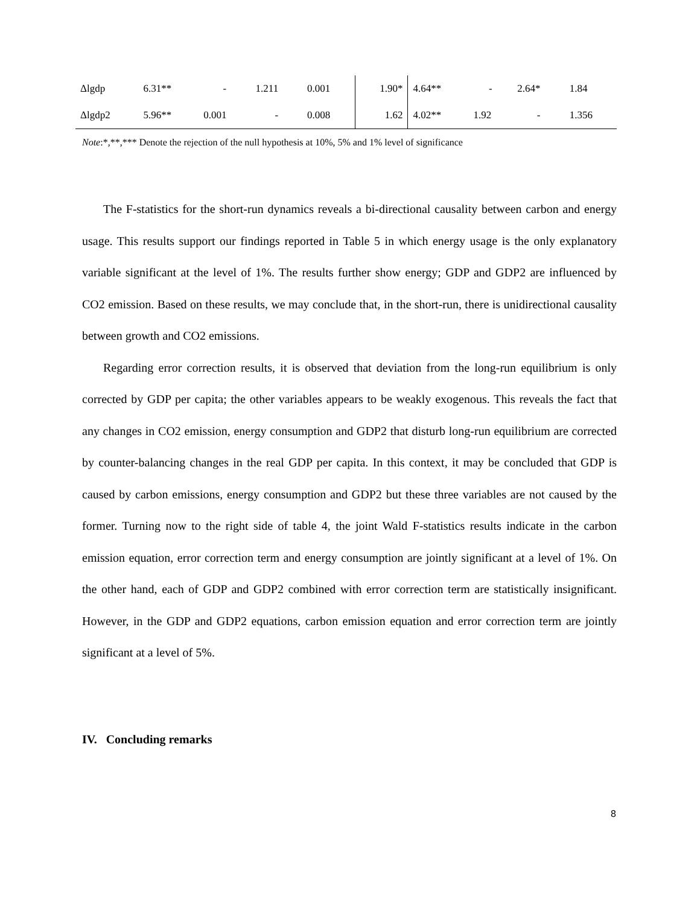| Δlgdp | 6.31** | - | 1.211 | 0.001 | 1.90* | 4.64** | - | 2.64* | 1.84 |
| Δlgdp2 | 5.96** | 0.001 | - | 0.008 | 1.62 | 4.02** | 1.92 | - | 1.356 |
Note:*,**,*** Denote the rejection of the null hypothesis at 10%, 5% and 1% level of significance
The F-statistics for the short-run dynamics reveals a bi-directional causality between carbon and energy usage. This results support our findings reported in Table 5 in which energy usage is the only explanatory variable significant at the level of 1%. The results further show energy; GDP and GDP2 are influenced by CO2 emission. Based on these results, we may conclude that, in the short-run, there is unidirectional causality between growth and CO2 emissions.
Regarding error correction results, it is observed that deviation from the long-run equilibrium is only corrected by GDP per capita; the other variables appears to be weakly exogenous. This reveals the fact that any changes in CO2 emission, energy consumption and GDP2 that disturb long-run equilibrium are corrected by counter-balancing changes in the real GDP per capita. In this context, it may be concluded that GDP is caused by carbon emissions, energy consumption and GDP2 but these three variables are not caused by the former. Turning now to the right side of table 4, the joint Wald F-statistics results indicate in the carbon emission equation, error correction term and energy consumption are jointly significant at a level of 1%. On the other hand, each of GDP and GDP2 combined with error correction term are statistically insignificant. However, in the GDP and GDP2 equations, carbon emission equation and error correction term are jointly significant at a level of 5%.
IV. Concluding remarks
8